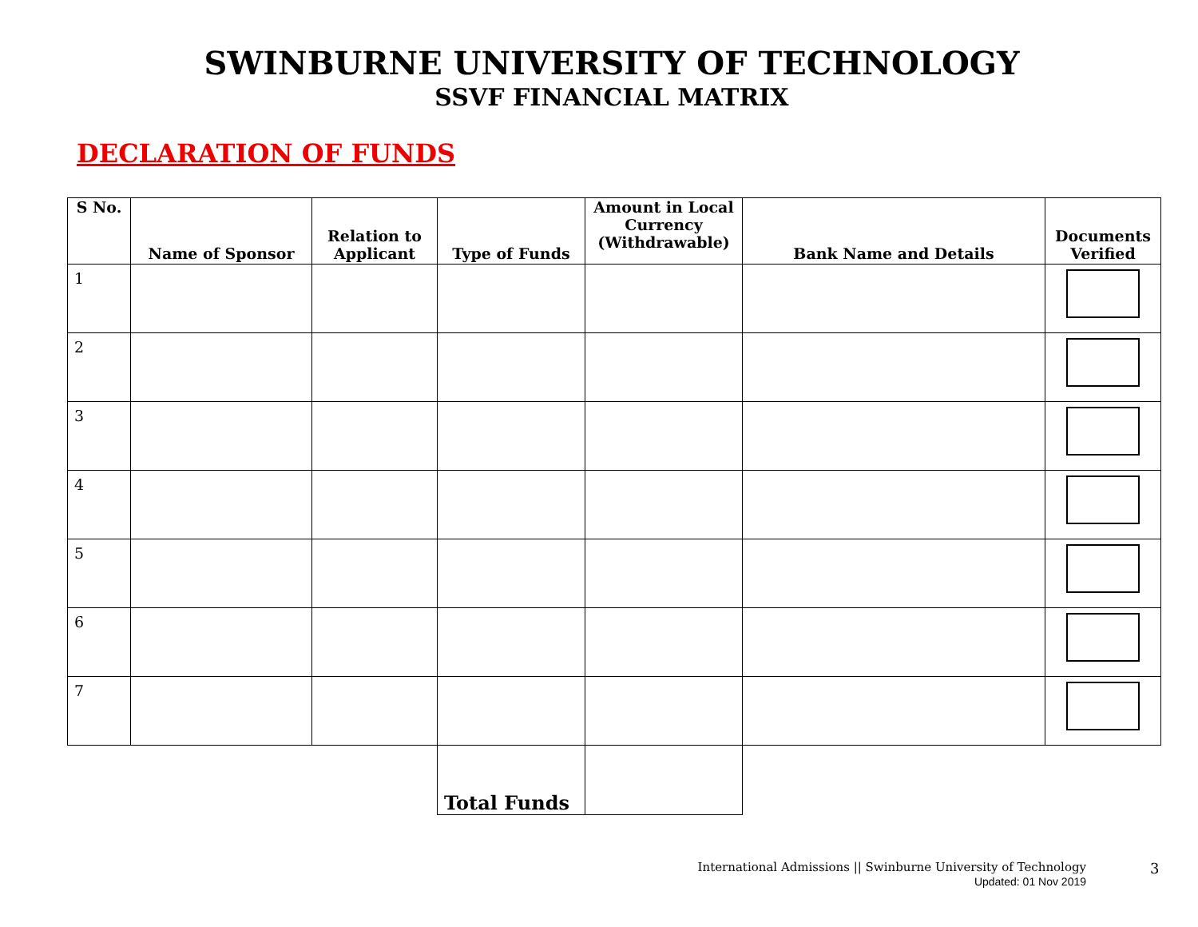SWINBURNE UNIVERSITY OF TECHNOLOGY
SSVF FINANCIAL MATRIX
DECLARATION OF FUNDS
| S No. | Name of Sponsor | Relation to Applicant | Type of Funds | Amount in Local Currency (Withdrawable) | Bank Name and Details | Documents Verified |
| --- | --- | --- | --- | --- | --- | --- |
| 1 | | | | | | |
| 2 | | | | | | |
| 3 | | | | | | |
| 4 | | | | | | |
| 5 | | | | | | |
| 6 | | | | | | |
| 7 | | | | | | |
| | | | Total Funds | | | |
International Admissions || Swinburne University of Technology
Updated: 01 Nov 2019
3